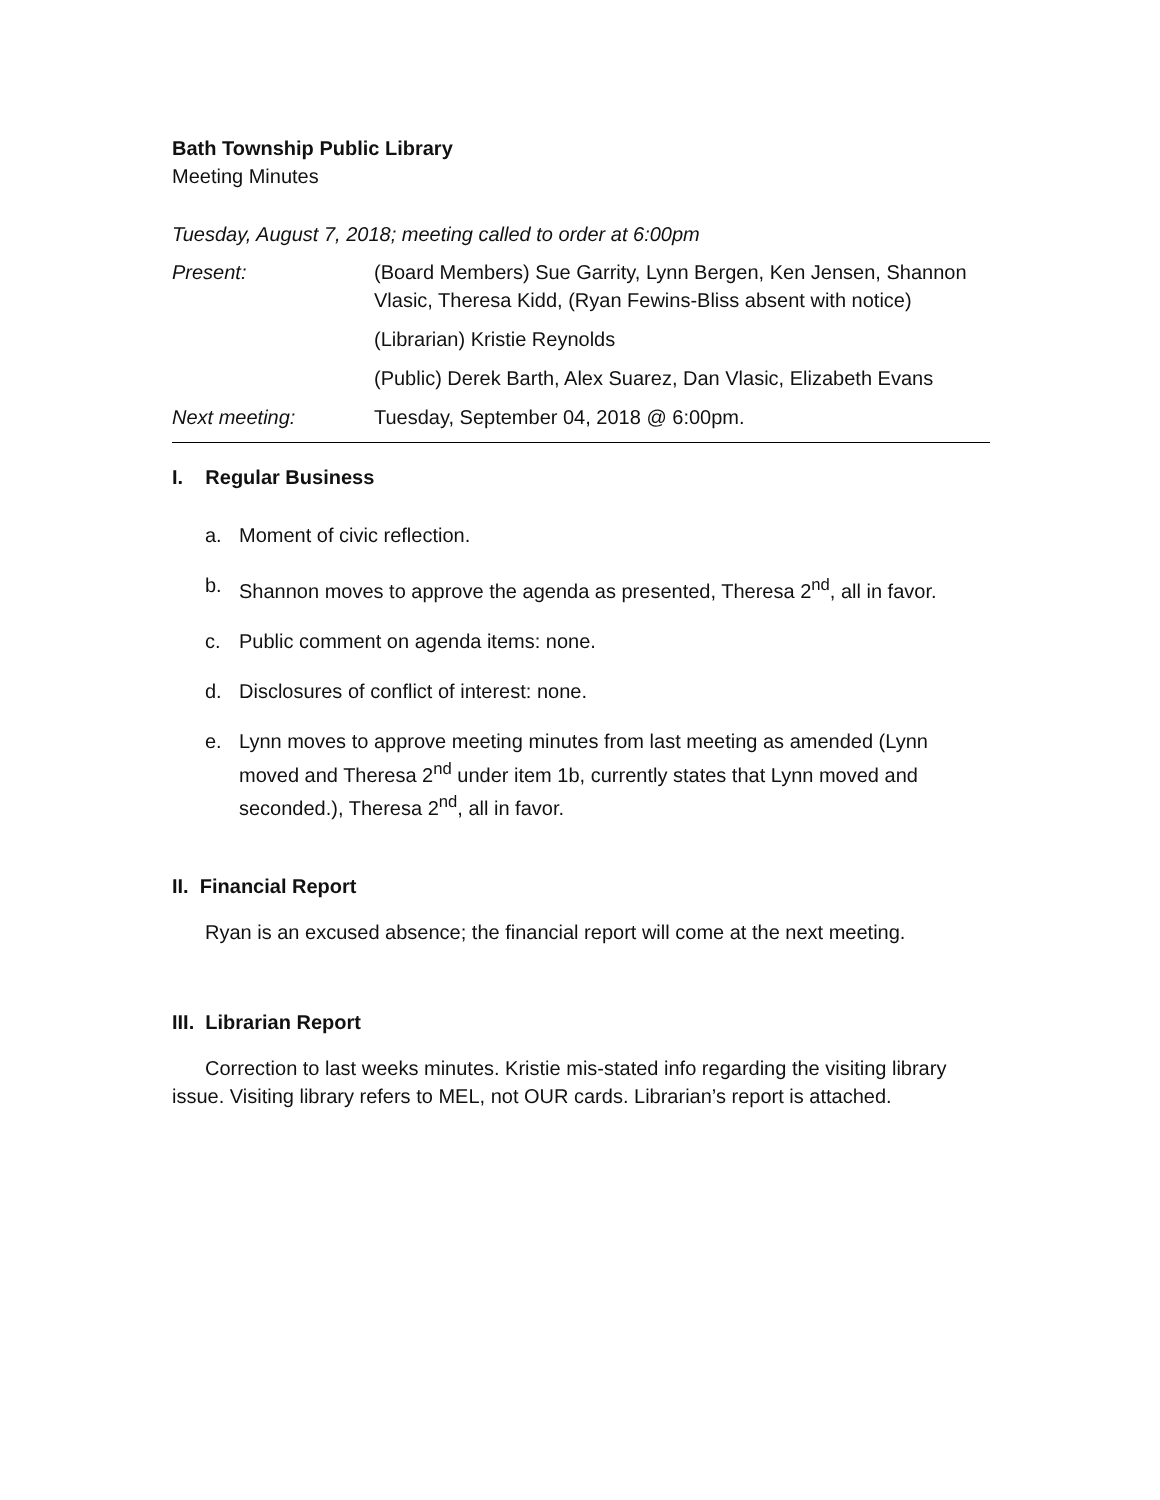Bath Township Public Library
Meeting Minutes
Tuesday, August 7, 2018; meeting called to order at 6:00pm
| Present: | (Board Members) Sue Garrity, Lynn Bergen, Ken Jensen, Shannon Vlasic, Theresa Kidd, (Ryan Fewins-Bliss absent with notice) |
| | (Librarian) Kristie Reynolds |
| | (Public) Derek Barth, Alex Suarez, Dan Vlasic, Elizabeth Evans |
| Next meeting: | Tuesday, September 04, 2018 @ 6:00pm. |
I. Regular Business
a. Moment of civic reflection.
b. Shannon moves to approve the agenda as presented, Theresa 2<sup>nd</sup>, all in favor.
c. Public comment on agenda items: none.
d. Disclosures of conflict of interest: none.
e. Lynn moves to approve meeting minutes from last meeting as amended (Lynn moved and Theresa 2<sup>nd</sup> under item 1b, currently states that Lynn moved and seconded.), Theresa 2<sup>nd</sup>, all in favor.
II. Financial Report
Ryan is an excused absence; the financial report will come at the next meeting.
III. Librarian Report
Correction to last weeks minutes. Kristie mis-stated info regarding the visiting library issue. Visiting library refers to MEL, not OUR cards. Librarian’s report is attached.